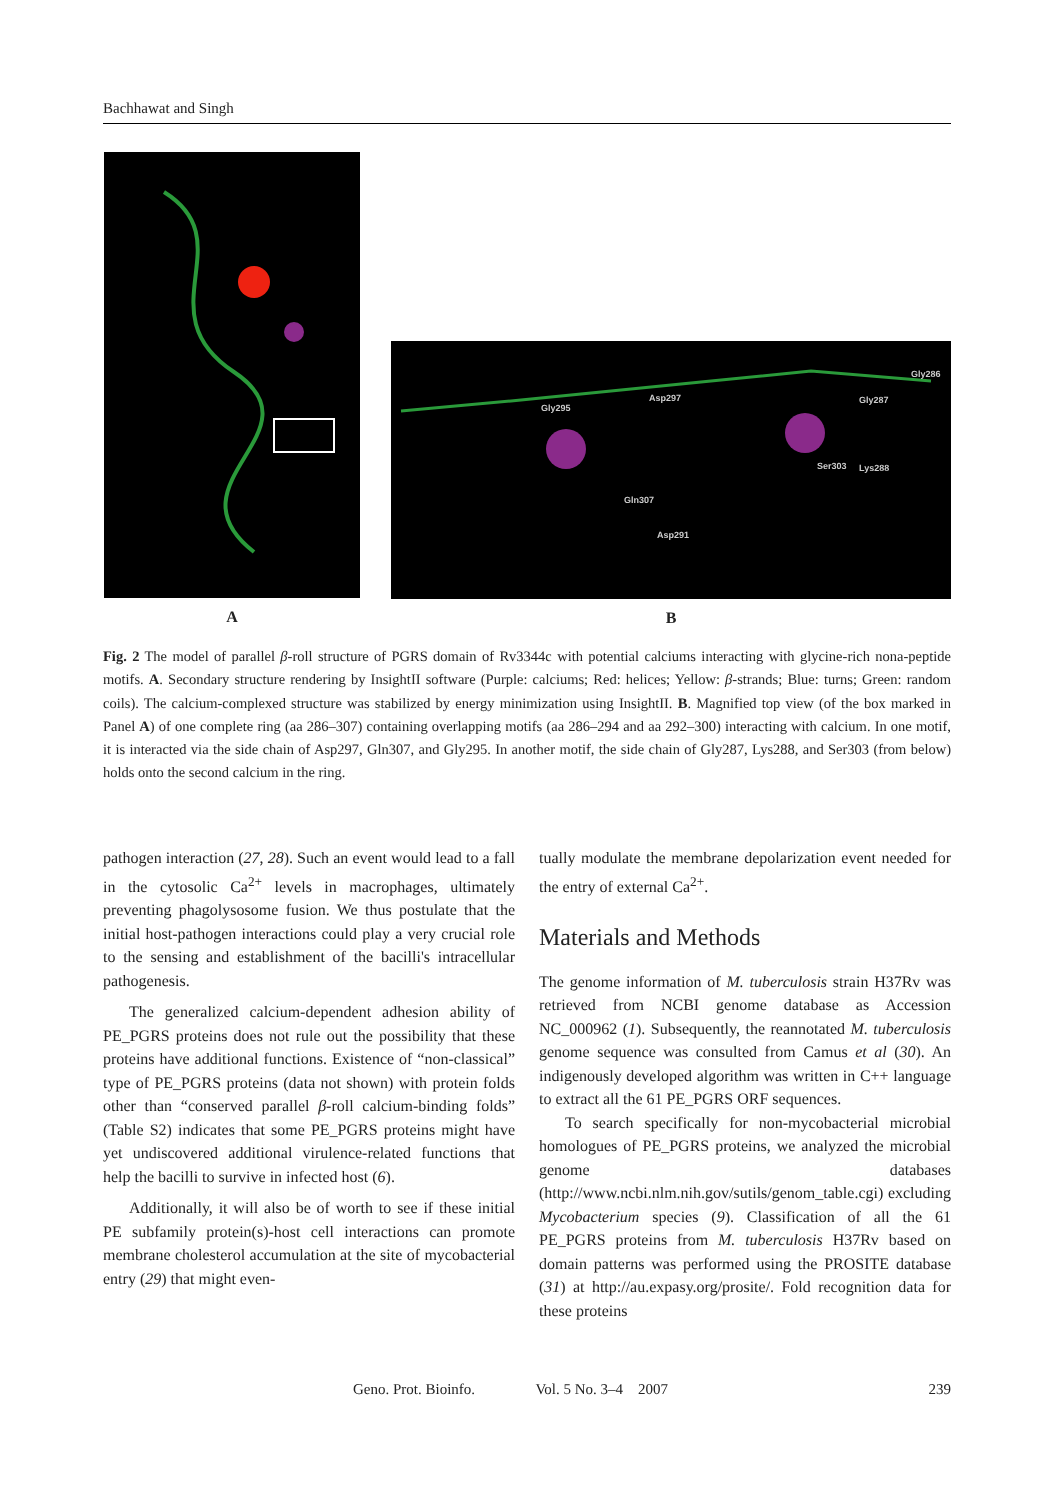Bachhawat and Singh
A
Gly295
Asp297
Gly286
Gly287
Ser303
Lys288
Gln307
Asp291
B
Fig. 2 The model of parallel β-roll structure of PGRS domain of Rv3344c with potential calciums interacting with glycine-rich nona-peptide motifs. A. Secondary structure rendering by InsightII software (Purple: calciums; Red: helices; Yellow: β-strands; Blue: turns; Green: random coils). The calcium-complexed structure was stabilized by energy minimization using InsightII. B. Magnified top view (of the box marked in Panel A) of one complete ring (aa 286–307) containing overlapping motifs (aa 286–294 and aa 292–300) interacting with calcium. In one motif, it is interacted via the side chain of Asp297, Gln307, and Gly295. In another motif, the side chain of Gly287, Lys288, and Ser303 (from below) holds onto the second calcium in the ring.
pathogen interaction (27, 28). Such an event would lead to a fall in the cytosolic Ca<sup>2+</sup> levels in macrophages, ultimately preventing phagolysosome fusion. We thus postulate that the initial host-pathogen interactions could play a very crucial role to the sensing and establishment of the bacilli's intracellular pathogenesis.
The generalized calcium-dependent adhesion ability of PE_PGRS proteins does not rule out the possibility that these proteins have additional functions. Existence of “non-classical” type of PE_PGRS proteins (data not shown) with protein folds other than “conserved parallel β-roll calcium-binding folds” (Table S2) indicates that some PE_PGRS proteins might have yet undiscovered additional virulence-related functions that help the bacilli to survive in infected host (6).
Additionally, it will also be of worth to see if these initial PE subfamily protein(s)-host cell interactions can promote membrane cholesterol accumulation at the site of mycobacterial entry (29) that might even-
tually modulate the membrane depolarization event needed for the entry of external Ca<sup>2+</sup>.
Materials and Methods
The genome information of M. tuberculosis strain H37Rv was retrieved from NCBI genome database as Accession NC_000962 (1). Subsequently, the reannotated M. tuberculosis genome sequence was consulted from Camus et al (30). An indigenously developed algorithm was written in C++ language to extract all the 61 PE_PGRS ORF sequences.
To search specifically for non-mycobacterial microbial homologues of PE_PGRS proteins, we analyzed the microbial genome databases (http://www.ncbi.nlm.nih.gov/sutils/genom_table.cgi) excluding Mycobacterium species (9). Classification of all the 61 PE_PGRS proteins from M. tuberculosis H37Rv based on domain patterns was performed using the PROSITE database (31) at http://au.expasy.org/prosite/. Fold recognition data for these proteins
Geno. Prot. Bioinfo. Vol. 5 No. 3–4 2007 239